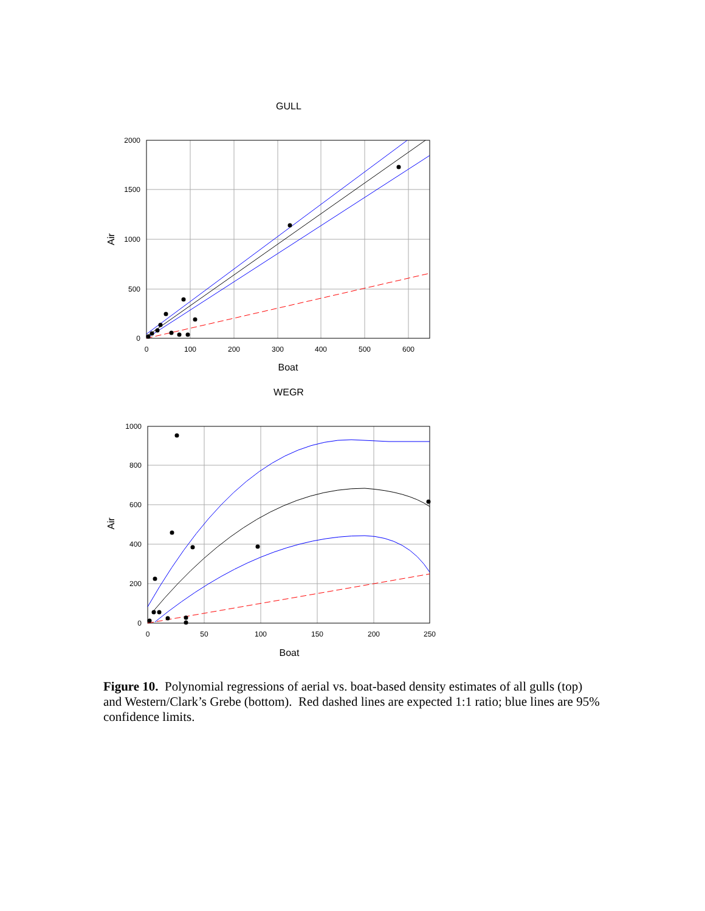GULL
2000
1500
1000
500
0
0
100
200
300
400
500
600
Boat
Air
WEGR
1000
800
600
400
200
0
0
50
100
150
200
250
Boat
Air
Figure 10. Polynomial regressions of aerial vs. boat-based density estimates of all gulls (top) and Western/Clark’s Grebe (bottom). Red dashed lines are expected 1:1 ratio; blue lines are 95% confidence limits.